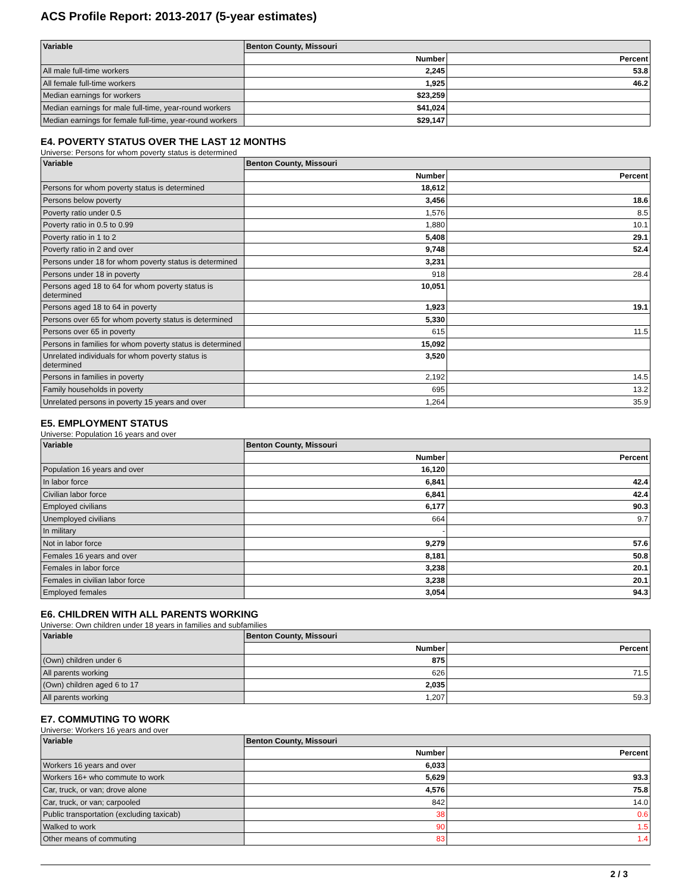ACS Profile Report: 2013-2017 (5-year estimates)
| Variable | Benton County, Missouri | |
| --- | --- | --- |
| | Number | Percent |
| All male full-time workers | 2,245 | 53.8 |
| All female full-time workers | 1,925 | 46.2 |
| Median earnings for workers | $23,259 | |
| Median earnings for male full-time, year-round workers | $41,024 | |
| Median earnings for female full-time, year-round workers | $29,147 | |
E4. POVERTY STATUS OVER THE LAST 12 MONTHS
Universe: Persons for whom poverty status is determined
| Variable | Benton County, Missouri | |
| --- | --- | --- |
| | Number | Percent |
| Persons for whom poverty status is determined | 18,612 | |
| Persons below poverty | 3,456 | 18.6 |
| Poverty ratio under 0.5 | 1,576 | 8.5 |
| Poverty ratio in 0.5 to 0.99 | 1,880 | 10.1 |
| Poverty ratio in 1 to 2 | 5,408 | 29.1 |
| Poverty ratio in 2 and over | 9,748 | 52.4 |
| Persons under 18 for whom poverty status is determined | 3,231 | |
| Persons under 18 in poverty | 918 | 28.4 |
| Persons aged 18 to 64 for whom poverty status is determined | 10,051 | |
| Persons aged 18 to 64 in poverty | 1,923 | 19.1 |
| Persons over 65 for whom poverty status is determined | 5,330 | |
| Persons over 65 in poverty | 615 | 11.5 |
| Persons in families for whom poverty status is determined | 15,092 | |
| Unrelated individuals for whom poverty status is determined | 3,520 | |
| Persons in families in poverty | 2,192 | 14.5 |
| Family households in poverty | 695 | 13.2 |
| Unrelated persons in poverty 15 years and over | 1,264 | 35.9 |
E5. EMPLOYMENT STATUS
Universe: Population 16 years and over
| Variable | Benton County, Missouri | |
| --- | --- | --- |
| | Number | Percent |
| Population 16 years and over | 16,120 | |
| In labor force | 6,841 | 42.4 |
| Civilian labor force | 6,841 | 42.4 |
| Employed civilians | 6,177 | 90.3 |
| Unemployed civilians | 664 | 9.7 |
| In military | - | |
| Not in labor force | 9,279 | 57.6 |
| Females 16 years and over | 8,181 | 50.8 |
| Females in labor force | 3,238 | 20.1 |
| Females in civilian labor force | 3,238 | 20.1 |
| Employed females | 3,054 | 94.3 |
E6. CHILDREN WITH ALL PARENTS WORKING
Universe: Own children under 18 years in families and subfamilies
| Variable | Benton County, Missouri | |
| --- | --- | --- |
| | Number | Percent |
| (Own) children under 6 | 875 | |
| All parents working | 626 | 71.5 |
| (Own) children aged 6 to 17 | 2,035 | |
| All parents working | 1,207 | 59.3 |
E7. COMMUTING TO WORK
Universe: Workers 16 years and over
| Variable | Benton County, Missouri | |
| --- | --- | --- |
| | Number | Percent |
| Workers 16 years and over | 6,033 | |
| Workers 16+ who commute to work | 5,629 | 93.3 |
| Car, truck, or van; drove alone | 4,576 | 75.8 |
| Car, truck, or van; carpooled | 842 | 14.0 |
| Public transportation (excluding taxicab) | 38 | 0.6 |
| Walked to work | 90 | 1.5 |
| Other means of commuting | 83 | 1.4 |
2 / 3